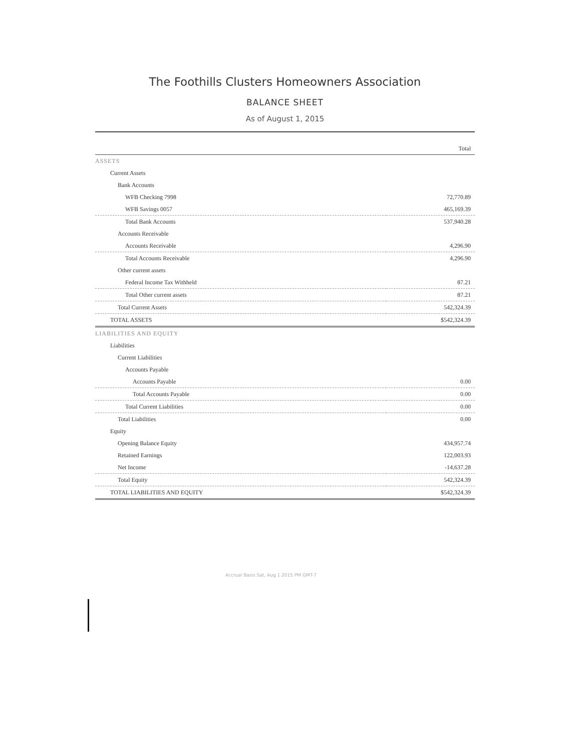The Foothills Clusters Homeowners Association
BALANCE SHEET
As of August 1, 2015
| | Total |
| --- | --- |
| ASSETS | |
| Current Assets | |
| Bank Accounts | |
| WFB Checking 7998 | 72,770.89 |
| WFB Savings 0057 | 465,169.39 |
| Total Bank Accounts | 537,940.28 |
| Accounts Receivable | |
| Accounts Receivable | 4,296.90 |
| Total Accounts Receivable | 4,296.90 |
| Other current assets | |
| Federal Income Tax Withheld | 87.21 |
| Total Other current assets | 87.21 |
| Total Current Assets | 542,324.39 |
| TOTAL ASSETS | $542,324.39 |
| LIABILITIES AND EQUITY | |
| Liabilities | |
| Current Liabilities | |
| Accounts Payable | |
| Accounts Payable | 0.00 |
| Total Accounts Payable | 0.00 |
| Total Current Liabilities | 0.00 |
| Total Liabilities | 0.00 |
| Equity | |
| Opening Balance Equity | 434,957.74 |
| Retained Earnings | 122,003.93 |
| Net Income | -14,637.28 |
| Total Equity | 542,324.39 |
| TOTAL LIABILITIES AND EQUITY | $542,324.39 |
Accrual Basis Sat, Aug 1 2015 PM GMT-7